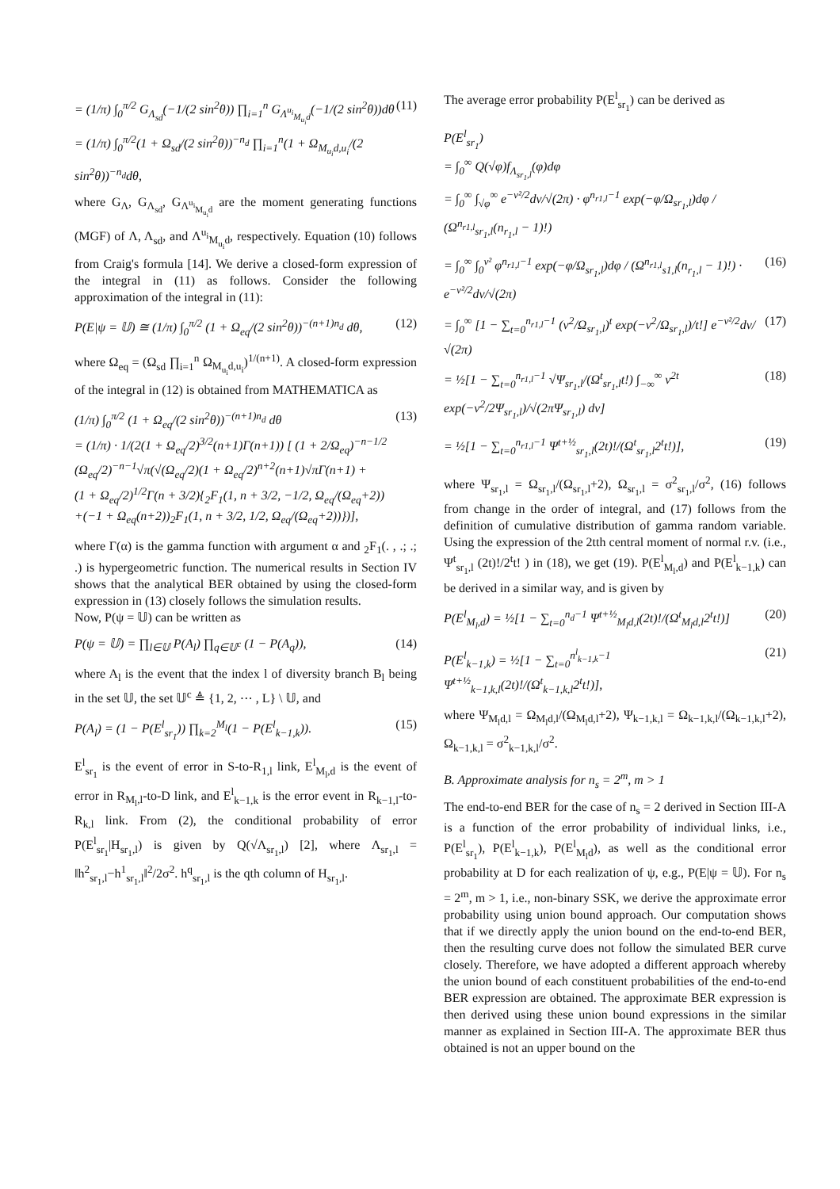= (1/π) ∫<sub>0</sub><sup>π/2</sup> G<sub>Λ<sub>sd</sub></sub>(−1/(2 sin<sup>2</sup>θ)) ∏<sub>i=1</sub><sup>n</sup> G<sub>Λ<sup>u<sub>i</sub></sup><sub>M<sub>u<sub>i</sub></sub>d</sub></sub>(−1/(2 sin<sup>2</sup>θ))dθ
= (1/π) ∫<sub>0</sub><sup>π/2</sup>(1 + Ω<sub>sd</sub>/(2 sin<sup>2</sup>θ))<sup>−n<sub>d</sub></sup> ∏<sub>i=1</sub><sup>n</sup>(1 + Ω<sub>M<sub>u<sub>i</sub></sub>d,u<sub>i</sub></sub>/(2 sin<sup>2</sup>θ))<sup>−n<sub>d</sub></sup>dθ, (11)
where G<sub>Λ</sub>, G<sub>Λ<sub>sd</sub></sub>, G<sub>Λ<sup>u<sub>i</sub></sup><sub>M<sub>u<sub>i</sub></sub>d</sub></sub> are the moment generating functions (MGF) of Λ, Λ<sub>sd</sub>, and Λ<sup>u<sub>i</sub></sup><sub>M<sub>u<sub>i</sub></sub>d</sub>, respectively. Equation (10) follows from Craig's formula [14]. We derive a closed-form expression of the integral in (11) as follows. Consider the following approximation of the integral in (11):
P(E|ψ = 𝕌) ≅ (1/π) ∫<sub>0</sub><sup>π/2</sup> (1 + Ω<sub>eq</sub>/(2 sin<sup>2</sup>θ))<sup>−(n+1)n<sub>d</sub></sup> dθ, (12)
where Ω<sub>eq</sub> = (Ω<sub>sd</sub> ∏<sub>i=1</sub><sup>n</sup> Ω<sub>M<sub>u<sub>i</sub></sub>d,u<sub>i</sub></sub>)<sup>1/(n+1)</sup>. A closed-form expression of the integral in (12) is obtained from MATHEMATICA as
(1/π) ∫<sub>0</sub><sup>π/2</sup> (1 + Ω<sub>eq</sub>/(2 sin<sup>2</sup>θ))<sup>−(n+1)n<sub>d</sub></sup> dθ
= (1/π) · 1/(2(1 + Ω<sub>eq</sub>/2)<sup>3/2</sup>(n+1)Γ(n+1)) [ (1 + 2/Ω<sub>eq</sub>)<sup>−n−1/2</sup>
(Ω<sub>eq</sub>/2)<sup>−n−1</sup>√π(√(Ω<sub>eq</sub>/2)(1 + Ω<sub>eq</sub>/2)<sup>n+2</sup>(n+1)√πΓ(n+1) +
(1 + Ω<sub>eq</sub>/2)<sup>1/2</sup>Γ(n + 3/2){<sub>2</sub>F<sub>1</sub>(1, n + 3/2, −1/2, Ω<sub>eq</sub>/(Ω<sub>eq</sub>+2))
+(−1 + Ω<sub>eq</sub>(n+2))<sub>2</sub>F<sub>1</sub>(1, n + 3/2, 1/2, Ω<sub>eq</sub>/(Ω<sub>eq</sub>+2))})], (13)
where Γ(α) is the gamma function with argument α and <sub>2</sub>F<sub>1</sub>(. , .; .; .) is hypergeometric function. The numerical results in Section IV shows that the analytical BER obtained by using the closed-form expression in (13) closely follows the simulation results.
Now, P(ψ = 𝕌) can be written as
P(ψ = 𝕌) = ∏<sub>l∈𝕌</sub> P(A<sub>l</sub>) ∏<sub>q∈𝕌<sup>c</sup></sub> (1 − P(A<sub>q</sub>)), (14)
where A<sub>l</sub> is the event that the index l of diversity branch B<sub>l</sub> being in the set 𝕌, the set 𝕌<sup>c</sup> ≜ {1, 2, ⋯ , L} \ 𝕌, and
P(A<sub>l</sub>) = (1 − P(E<sup>l</sup><sub>sr<sub>1</sub></sub>)) ∏<sub>k=2</sub><sup>M<sub>l</sub></sup>(1 − P(E<sup>l</sup><sub>k−1,k</sub>)). (15)
E<sup>l</sup><sub>sr<sub>1</sub></sub> is the event of error in S-to-R<sub>1,l</sub> link, E<sup>l</sup><sub>M<sub>l</sub>,d</sub> is the event of error in R<sub>M<sub>l</sub>,l</sub>-to-D link, and E<sup>l</sup><sub>k−1,k</sub> is the error event in R<sub>k−1,l</sub>-to-R<sub>k,l</sub> link. From (2), the conditional probability of error P(E<sup>l</sup><sub>sr<sub>1</sub></sub>|H<sub>sr<sub>1</sub>,l</sub>) is given by Q(√Λ<sub>sr<sub>1</sub>,l</sub>) [2], where Λ<sub>sr<sub>1</sub>,l</sub> = ‖h<sup>2</sup><sub>sr<sub>1</sub>,l</sub>−h<sup>1</sup><sub>sr<sub>1</sub>,l</sub>‖<sup>2</sup>/2σ<sup>2</sup>. h<sup>q</sup><sub>sr<sub>1</sub>,l</sub> is the qth column of H<sub>sr<sub>1</sub>,l</sub>.
The average error probability P(E<sup>l</sup><sub>sr<sub>1</sub></sub>) can be derived as
P(E<sup>l</sup><sub>sr<sub>1</sub></sub>)
= ∫<sub>0</sub><sup>∞</sup> Q(√φ)f<sub>Λ<sub>sr<sub>1</sub>,l</sub></sub>(φ)dφ
= ∫<sub>0</sub><sup>∞</sup> ∫<sub>√φ</sub><sup>∞</sup> e<sup>−v²/2</sup>dv/√(2π) · φ<sup>n<sub>r1,l</sub>−1</sup> exp(−φ/Ω<sub>sr<sub>1</sub>,l</sub>)dφ / (Ω<sup>n<sub>r1,l</sub></sup><sub>sr<sub>1</sub>,l</sub>(n<sub>r<sub>1</sub>,l</sub> − 1)!)
= ∫<sub>0</sub><sup>∞</sup> ∫<sub>0</sub><sup>v²</sup> φ<sup>n<sub>r1,l</sub>−1</sup> exp(−φ/Ω<sub>sr<sub>1</sub>,l</sub>)dφ / (Ω<sup>n<sub>r1,l</sub></sup><sub>s1,l</sub>(n<sub>r<sub>1</sub>,l</sub> − 1)!) · e<sup>−v²/2</sup>dv/√(2π) (16)
= ∫<sub>0</sub><sup>∞</sup> [1 − ∑<sub>t=0</sub><sup>n<sub>r1,l</sub>−1</sup> (v<sup>2</sup>/Ω<sub>sr<sub>1</sub>,l</sub>)<sup>t</sup> exp(−v<sup>2</sup>/Ω<sub>sr<sub>1</sub>,l</sub>)/t!] e<sup>−v²/2</sup>dv/√(2π) (17)
= ½[1 − ∑<sub>t=0</sub><sup>n<sub>r1,l</sub>−1</sup> √Ψ<sub>sr<sub>1</sub>,l</sub>/(Ω<sup>t</sup><sub>sr<sub>1</sub>,l</sub>t!) ∫<sub>−∞</sub><sup>∞</sup> v<sup>2t</sup> exp(−v<sup>2</sup>/2Ψ<sub>sr<sub>1</sub>,l</sub>)/√(2πΨ<sub>sr<sub>1</sub>,l</sub>) dv] (18)
= ½[1 − ∑<sub>t=0</sub><sup>n<sub>r1,l</sub>−1</sup> Ψ<sup>t+½</sup><sub>sr<sub>1</sub>,l</sub>(2t)!/(Ω<sup>t</sup><sub>sr<sub>1</sub>,l</sub>2<sup>t</sup>t!)], (19)
where Ψ<sub>sr<sub>1</sub>,l</sub> = Ω<sub>sr<sub>1</sub>,l</sub>/(Ω<sub>sr<sub>1</sub>,l</sub>+2), Ω<sub>sr<sub>1</sub>,l</sub> = σ<sup>2</sup><sub>sr<sub>1</sub>,l</sub>/σ<sup>2</sup>, (16) follows from change in the order of integral, and (17) follows from the definition of cumulative distribution of gamma random variable. Using the expression of the 2tth central moment of normal r.v. (i.e., Ψ<sup>t</sup><sub>sr<sub>1</sub>,l</sub> (2t)!/2<sup>t</sup>t! ) in (18), we get (19). P(E<sup>l</sup><sub>M<sub>l</sub>,d</sub>) and P(E<sup>l</sup><sub>k−1,k</sub>) can be derived in a similar way, and is given by
P(E<sup>l</sup><sub>M<sub>l</sub>,d</sub>) = ½[1 − ∑<sub>t=0</sub><sup>n<sub>d</sub>−1</sup> Ψ<sup>t+½</sup><sub>M<sub>l</sub>d,l</sub>(2t)!/(Ω<sup>t</sup><sub>M<sub>l</sub>d,l</sub>2<sup>t</sup>t!)] (20)
P(E<sup>l</sup><sub>k−1,k</sub>) = ½[1 − ∑<sub>t=0</sub><sup>n<sup>l</sup><sub>k−1,k</sub>−1</sup> Ψ<sup>t+½</sup><sub>k−1,k,l</sub>(2t)!/(Ω<sup>t</sup><sub>k−1,k,l</sub>2<sup>t</sup>t!)], (21)
where Ψ<sub>M<sub>l</sub>d,l</sub> = Ω<sub>M<sub>l</sub>d,l</sub>/(Ω<sub>M<sub>l</sub>d,l</sub>+2), Ψ<sub>k−1,k,l</sub> = Ω<sub>k−1,k,l</sub>/(Ω<sub>k−1,k,l</sub>+2), Ω<sub>k−1,k,l</sub> = σ<sup>2</sup><sub>k−1,k,l</sub>/σ<sup>2</sup>.
B. Approximate analysis for n<sub>s</sub> = 2<sup>m</sup>, m > 1
The end-to-end BER for the case of n<sub>s</sub> = 2 derived in Section III-A is a function of the error probability of individual links, i.e., P(E<sup>l</sup><sub>sr<sub>1</sub></sub>), P(E<sup>l</sup><sub>k−1,k</sub>), P(E<sup>l</sup><sub>M<sub>l</sub>d</sub>), as well as the conditional error probability at D for each realization of ψ, e.g., P(E|ψ = 𝕌). For n<sub>s</sub> = 2<sup>m</sup>, m > 1, i.e., non-binary SSK, we derive the approximate error probability using union bound approach. Our computation shows that if we directly apply the union bound on the end-to-end BER, then the resulting curve does not follow the simulated BER curve closely. Therefore, we have adopted a different approach whereby the union bound of each constituent probabilities of the end-to-end BER expression are obtained. The approximate BER expression is then derived using these union bound expressions in the similar manner as explained in Section III-A. The approximate BER thus obtained is not an upper bound on the